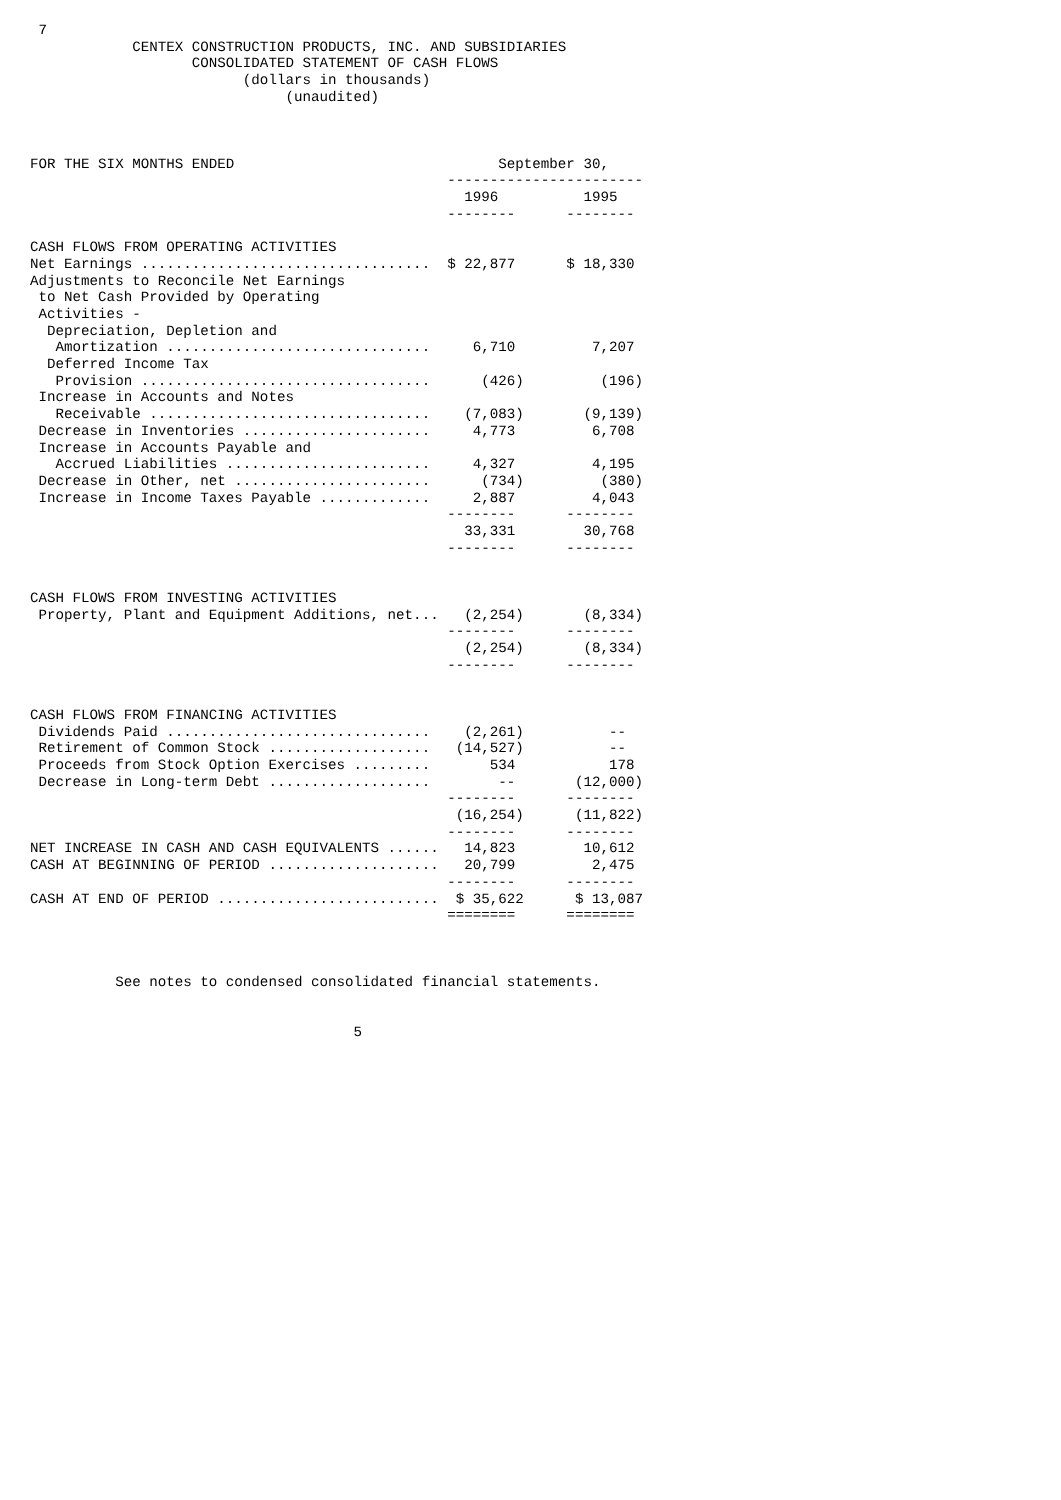7
            CENTEX CONSTRUCTION PRODUCTS, INC. AND SUBSIDIARIES
                   CONSOLIDATED STATEMENT OF CASH FLOWS
                         (dollars in thousands)
                              (unaudited)



FOR THE SIX MONTHS ENDED                               September 30,
                                                 -----------------------
                                                   1996          1995
                                                 --------      --------

CASH FLOWS FROM OPERATING ACTIVITIES
Net Earnings ..................................  $ 22,877      $ 18,330
Adjustments to Reconcile Net Earnings
 to Net Cash Provided by Operating
 Activities -
  Depreciation, Depletion and
   Amortization ...............................     6,710         7,207
  Deferred Income Tax
   Provision ..................................      (426)         (196)
 Increase in Accounts and Notes
   Receivable .................................    (7,083)       (9,139)
 Decrease in Inventories ......................     4,773         6,708
 Increase in Accounts Payable and
   Accrued Liabilities ........................     4,327         4,195
 Decrease in Other, net .......................      (734)         (380)
 Increase in Income Taxes Payable .............     2,887         4,043
                                                 --------      --------
                                                   33,331        30,768
                                                 --------      --------


CASH FLOWS FROM INVESTING ACTIVITIES
 Property, Plant and Equipment Additions, net...   (2,254)       (8,334)
                                                 --------      --------
                                                   (2,254)       (8,334)
                                                 --------      --------


CASH FLOWS FROM FINANCING ACTIVITIES
 Dividends Paid ...............................    (2,261)          --
 Retirement of Common Stock ...................   (14,527)          --
 Proceeds from Stock Option Exercises .........       534           178
 Decrease in Long-term Debt ...................        --       (12,000)
                                                 --------      --------
                                                  (16,254)      (11,822)
                                                 --------      --------
NET INCREASE IN CASH AND CASH EQUIVALENTS ......   14,823        10,612
CASH AT BEGINNING OF PERIOD ....................   20,799         2,475
                                                 --------      --------
CASH AT END OF PERIOD ..........................  $ 35,622      $ 13,087
                                                 ========      ========



          See notes to condensed consolidated financial statements.


                                      5